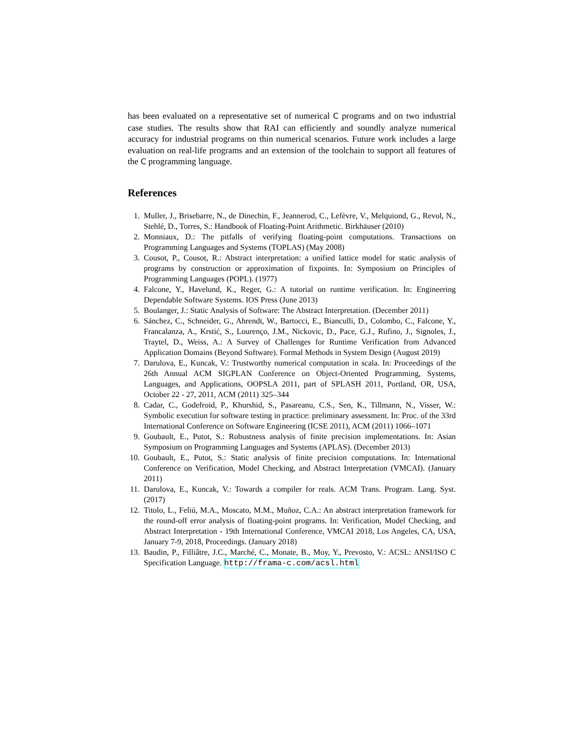has been evaluated on a representative set of numerical C programs and on two industrial case studies. The results show that RAI can efficiently and soundly analyze numerical accuracy for industrial programs on thin numerical scenarios. Future work includes a large evaluation on real-life programs and an extension of the toolchain to support all features of the C programming language.
References
1. Muller, J., Brisebarre, N., de Dinechin, F., Jeannerod, C., Lefèvre, V., Melquiond, G., Revol, N., Stehlé, D., Torres, S.: Handbook of Floating-Point Arithmetic. Birkhäuser (2010)
2. Monniaux, D.: The pitfalls of verifying floating-point computations. Transactions on Programming Languages and Systems (TOPLAS) (May 2008)
3. Cousot, P., Cousot, R.: Abstract interpretation: a unified lattice model for static analysis of programs by construction or approximation of fixpoints. In: Symposium on Principles of Programming Languages (POPL). (1977)
4. Falcone, Y., Havelund, K., Reger, G.: A tutorial on runtime verification. In: Engineering Dependable Software Systems. IOS Press (June 2013)
5. Boulanger, J.: Static Analysis of Software: The Abstract Interpretation. (December 2011)
6. Sánchez, C., Schneider, G., Ahrendt, W., Bartocci, E., Bianculli, D., Colombo, C., Falcone, Y., Francalanza, A., Krstić, S., Lourenço, J.M., Nickovic, D., Pace, G.J., Rufino, J., Signoles, J., Traytel, D., Weiss, A.: A Survey of Challenges for Runtime Verification from Advanced Application Domains (Beyond Software). Formal Methods in System Design (August 2019)
7. Darulova, E., Kuncak, V.: Trustworthy numerical computation in scala. In: Proceedings of the 26th Annual ACM SIGPLAN Conference on Object-Oriented Programming, Systems, Languages, and Applications, OOPSLA 2011, part of SPLASH 2011, Portland, OR, USA, October 22 - 27, 2011, ACM (2011) 325–344
8. Cadar, C., Godefroid, P., Khurshid, S., Pasareanu, C.S., Sen, K., Tillmann, N., Visser, W.: Symbolic execution for software testing in practice: preliminary assessment. In: Proc. of the 33rd International Conference on Software Engineering (ICSE 2011), ACM (2011) 1066–1071
9. Goubault, E., Putot, S.: Robustness analysis of finite precision implementations. In: Asian Symposium on Programming Languages and Systems (APLAS). (December 2013)
10. Goubault, E., Putot, S.: Static analysis of finite precision computations. In: International Conference on Verification, Model Checking, and Abstract Interpretation (VMCAI). (January 2011)
11. Darulova, E., Kuncak, V.: Towards a compiler for reals. ACM Trans. Program. Lang. Syst. (2017)
12. Titolo, L., Feliú, M.A., Moscato, M.M., Muñoz, C.A.: An abstract interpretation framework for the round-off error analysis of floating-point programs. In: Verification, Model Checking, and Abstract Interpretation - 19th International Conference, VMCAI 2018, Los Angeles, CA, USA, January 7-9, 2018, Proceedings. (January 2018)
13. Baudin, P., Filliâtre, J.C., Marché, C., Monate, B., Moy, Y., Prevosto, V.: ACSL: ANSI/ISO C Specification Language. http://frama-c.com/acsl.html